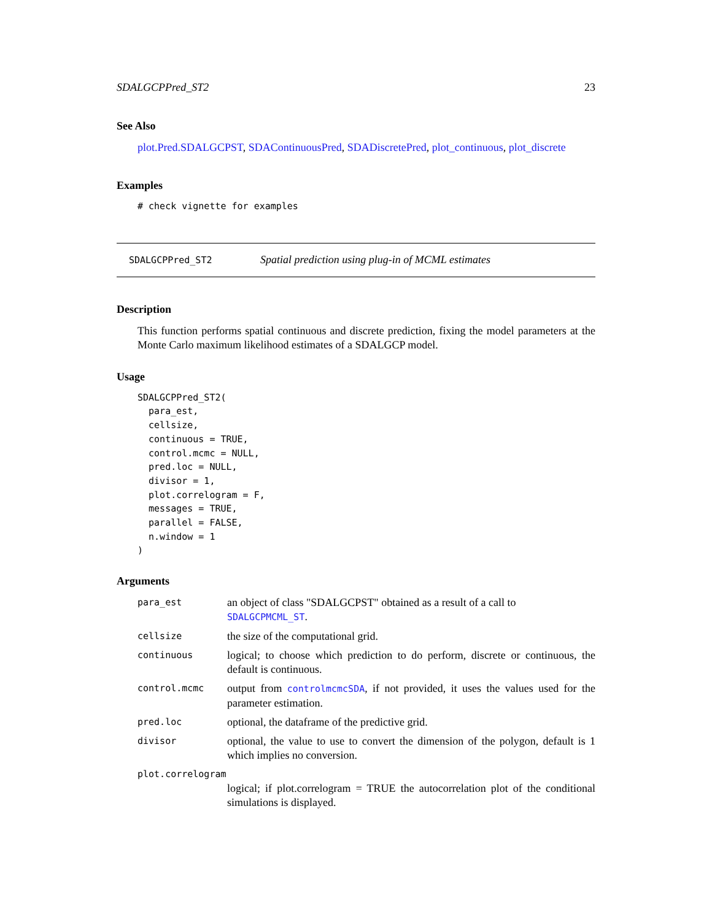SDALGCPPred_ST2 23
See Also
plot.Pred.SDALGCPST, SDAContinuousPred, SDADiscretePred, plot_continuous, plot_discrete
Examples
# check vignette for examples
SDALGCPPred_ST2 Spatial prediction using plug-in of MCML estimates
Description
This function performs spatial continuous and discrete prediction, fixing the model parameters at the Monte Carlo maximum likelihood estimates of a SDALGCP model.
Usage
SDALGCPPred_ST2(
  para_est,
  cellsize,
  continuous = TRUE,
  control.mcmc = NULL,
  pred.loc = NULL,
  divisor = 1,
  plot.correlogram = F,
  messages = TRUE,
  parallel = FALSE,
  n.window = 1
)
Arguments
| para_est | an object of class "SDALGCPST" obtained as a result of a call to SDALGCPMCML_ST . |
| cellsize | the size of the computational grid. |
| continuous | logical; to choose which prediction to do perform, discrete or continuous, the default is continuous. |
| control.mcmc | output from controlmcmcSDA , if not provided, it uses the values used for the parameter estimation. |
| pred.loc | optional, the dataframe of the predictive grid. |
| divisor | optional, the value to use to convert the dimension of the polygon, default is 1 which implies no conversion. |
| plot.correlogram | |
| | logical; if plot.correlogram = TRUE the autocorrelation plot of the conditional simulations is displayed. |